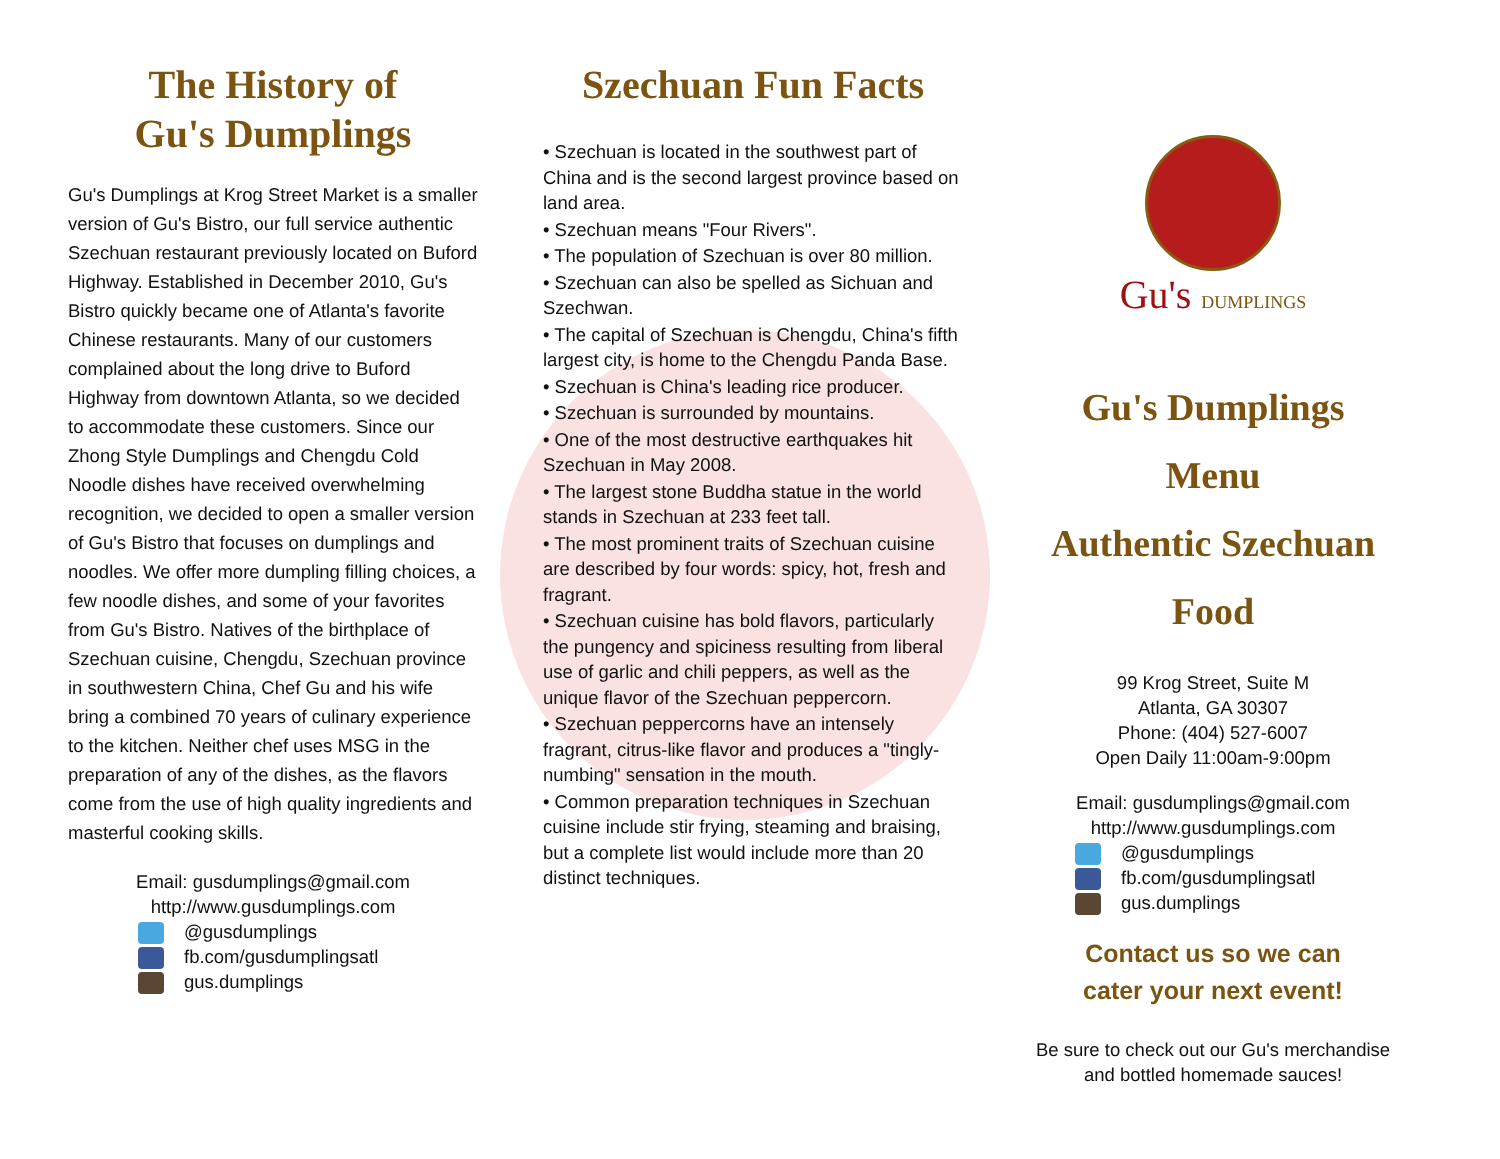The History of
Gu's Dumplings
Gu's Dumplings at Krog Street Market is a smaller version of Gu's Bistro, our full service authentic Szechuan restaurant previously located on Buford Highway. Established in December 2010, Gu's Bistro quickly became one of Atlanta's favorite Chinese restaurants. Many of our customers complained about the long drive to Buford Highway from downtown Atlanta, so we decided to accommodate these customers. Since our Zhong Style Dumplings and Chengdu Cold Noodle dishes have received overwhelming recognition, we decided to open a smaller version of Gu's Bistro that focuses on dumplings and noodles. We offer more dumpling filling choices, a few noodle dishes, and some of your favorites from Gu's Bistro. Natives of the birthplace of Szechuan cuisine, Chengdu, Szechuan province in southwestern China, Chef Gu and his wife bring a combined 70 years of culinary experience to the kitchen. Neither chef uses MSG in the preparation of any of the dishes, as the flavors come from the use of high quality ingredients and masterful cooking skills.
Email: gusdumplings@gmail.com
http://www.gusdumplings.com
@gusdumplings
fb.com/gusdumplingsatl
gus.dumplings
Szechuan Fun Facts
• Szechuan is located in the southwest part of China and is the second largest province based on land area.
• Szechuan means "Four Rivers".
• The population of Szechuan is over 80 million.
• Szechuan can also be spelled as Sichuan and Szechwan.
• The capital of Szechuan is Chengdu, China's fifth largest city, is home to the Chengdu Panda Base.
• Szechuan is China's leading rice producer.
• Szechuan is surrounded by mountains.
• One of the most destructive earthquakes hit Szechuan in May 2008.
• The largest stone Buddha statue in the world stands in Szechuan at 233 feet tall.
• The most prominent traits of Szechuan cuisine are described by four words: spicy, hot, fresh and fragrant.
• Szechuan cuisine has bold flavors, particularly the pungency and spiciness resulting from liberal use of garlic and chili peppers, as well as the unique flavor of the Szechuan peppercorn.
• Szechuan peppercorns have an intensely fragrant, citrus-like flavor and produces a "tingly-numbing" sensation in the mouth.
• Common preparation techniques in Szechuan cuisine include stir frying, steaming and braising, but a complete list would include more than 20 distinct techniques.
Gu's DUMPLINGS
Gu's Dumplings
Menu
Authentic Szechuan
Food
99 Krog Street, Suite M
Atlanta, GA 30307
Phone: (404) 527-6007
Open Daily 11:00am-9:00pm
Email: gusdumplings@gmail.com
http://www.gusdumplings.com
@gusdumplings
fb.com/gusdumplingsatl
gus.dumplings
Contact us so we can
cater your next event!
Be sure to check out our Gu's merchandise
and bottled homemade sauces!